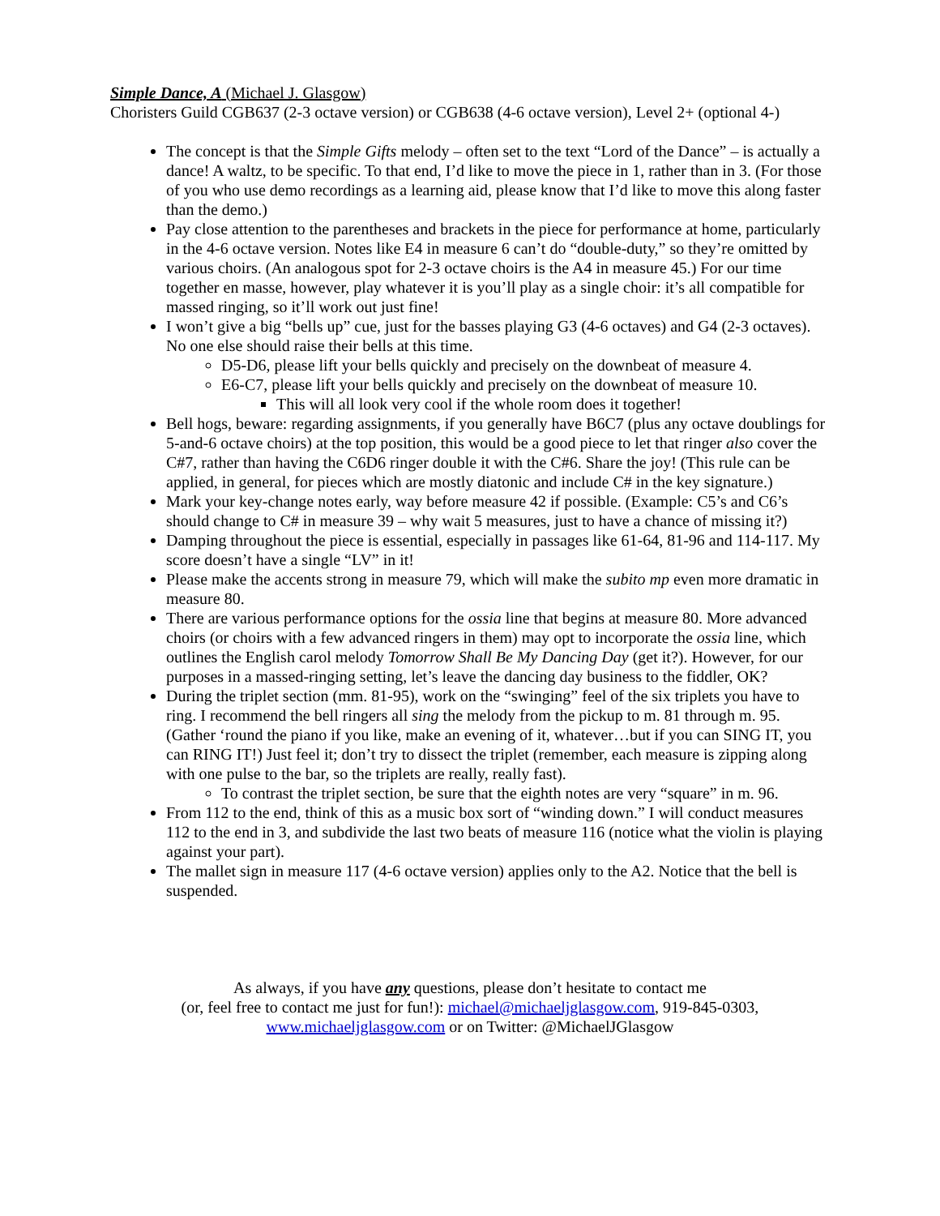Simple Dance, A (Michael J. Glasgow)
Choristers Guild CGB637 (2-3 octave version) or CGB638 (4-6 octave version), Level 2+ (optional 4-)
The concept is that the Simple Gifts melody – often set to the text “Lord of the Dance” – is actually a dance! A waltz, to be specific. To that end, I’d like to move the piece in 1, rather than in 3. (For those of you who use demo recordings as a learning aid, please know that I’d like to move this along faster than the demo.)
Pay close attention to the parentheses and brackets in the piece for performance at home, particularly in the 4-6 octave version. Notes like E4 in measure 6 can’t do “double-duty,” so they’re omitted by various choirs. (An analogous spot for 2-3 octave choirs is the A4 in measure 45.) For our time together en masse, however, play whatever it is you’ll play as a single choir: it’s all compatible for massed ringing, so it’ll work out just fine!
I won’t give a big “bells up” cue, just for the basses playing G3 (4-6 octaves) and G4 (2-3 octaves). No one else should raise their bells at this time.
D5-D6, please lift your bells quickly and precisely on the downbeat of measure 4.
E6-C7, please lift your bells quickly and precisely on the downbeat of measure 10.
This will all look very cool if the whole room does it together!
Bell hogs, beware: regarding assignments, if you generally have B6C7 (plus any octave doublings for 5-and-6 octave choirs) at the top position, this would be a good piece to let that ringer also cover the C#7, rather than having the C6D6 ringer double it with the C#6. Share the joy! (This rule can be applied, in general, for pieces which are mostly diatonic and include C# in the key signature.)
Mark your key-change notes early, way before measure 42 if possible. (Example: C5’s and C6’s should change to C# in measure 39 – why wait 5 measures, just to have a chance of missing it?)
Damping throughout the piece is essential, especially in passages like 61-64, 81-96 and 114-117. My score doesn’t have a single “LV” in it!
Please make the accents strong in measure 79, which will make the subito mp even more dramatic in measure 80.
There are various performance options for the ossia line that begins at measure 80. More advanced choirs (or choirs with a few advanced ringers in them) may opt to incorporate the ossia line, which outlines the English carol melody Tomorrow Shall Be My Dancing Day (get it?). However, for our purposes in a massed-ringing setting, let’s leave the dancing day business to the fiddler, OK?
During the triplet section (mm. 81-95), work on the “swinging” feel of the six triplets you have to ring. I recommend the bell ringers all sing the melody from the pickup to m. 81 through m. 95. (Gather ‘round the piano if you like, make an evening of it, whatever…but if you can SING IT, you can RING IT!) Just feel it; don’t try to dissect the triplet (remember, each measure is zipping along with one pulse to the bar, so the triplets are really, really fast).
To contrast the triplet section, be sure that the eighth notes are very “square” in m. 96.
From 112 to the end, think of this as a music box sort of “winding down.” I will conduct measures 112 to the end in 3, and subdivide the last two beats of measure 116 (notice what the violin is playing against your part).
The mallet sign in measure 117 (4-6 octave version) applies only to the A2. Notice that the bell is suspended.
As always, if you have any questions, please don’t hesitate to contact me
(or, feel free to contact me just for fun!): michael@michaeljglasgow.com, 919-845-0303,
www.michaeljglasgow.com or on Twitter: @MichaelJGlasgow